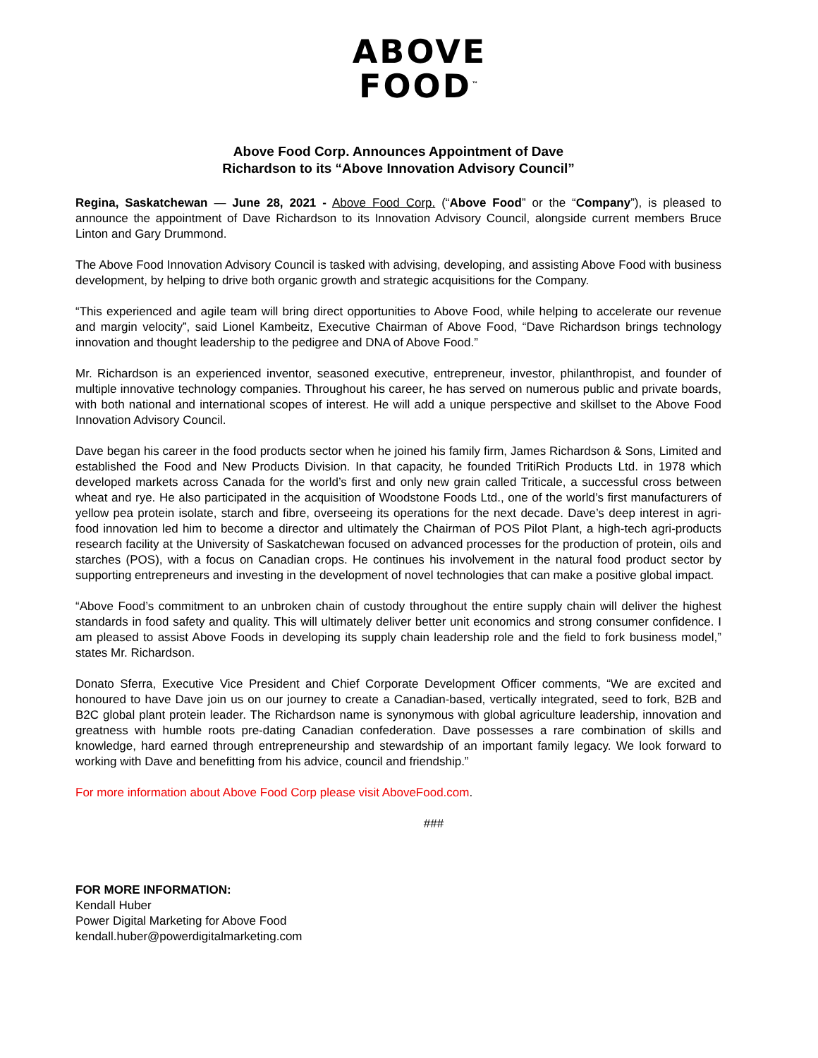ABOVE
FOOD<sup>™</sup>
Above Food Corp. Announces Appointment of Dave
Richardson to its “Above Innovation Advisory Council”
Regina, Saskatchewan — June 28, 2021 - Above Food Corp. (“Above Food” or the “Company”), is pleased to announce the appointment of Dave Richardson to its Innovation Advisory Council, alongside current members Bruce Linton and Gary Drummond.
The Above Food Innovation Advisory Council is tasked with advising, developing, and assisting Above Food with business development, by helping to drive both organic growth and strategic acquisitions for the Company.
“This experienced and agile team will bring direct opportunities to Above Food, while helping to accelerate our revenue and margin velocity”, said Lionel Kambeitz, Executive Chairman of Above Food, “Dave Richardson brings technology innovation and thought leadership to the pedigree and DNA of Above Food.”
Mr. Richardson is an experienced inventor, seasoned executive, entrepreneur, investor, philanthropist, and founder of multiple innovative technology companies. Throughout his career, he has served on numerous public and private boards, with both national and international scopes of interest. He will add a unique perspective and skillset to the Above Food Innovation Advisory Council.
Dave began his career in the food products sector when he joined his family firm, James Richardson & Sons, Limited and established the Food and New Products Division. In that capacity, he founded TritiRich Products Ltd. in 1978 which developed markets across Canada for the world’s first and only new grain called Triticale, a successful cross between wheat and rye. He also participated in the acquisition of Woodstone Foods Ltd., one of the world’s first manufacturers of yellow pea protein isolate, starch and fibre, overseeing its operations for the next decade. Dave’s deep interest in agri-food innovation led him to become a director and ultimately the Chairman of POS Pilot Plant, a high-tech agri-products research facility at the University of Saskatchewan focused on advanced processes for the production of protein, oils and starches (POS), with a focus on Canadian crops. He continues his involvement in the natural food product sector by supporting entrepreneurs and investing in the development of novel technologies that can make a positive global impact.
“Above Food’s commitment to an unbroken chain of custody throughout the entire supply chain will deliver the highest standards in food safety and quality. This will ultimately deliver better unit economics and strong consumer confidence. I am pleased to assist Above Foods in developing its supply chain leadership role and the field to fork business model,” states Mr. Richardson.
Donato Sferra, Executive Vice President and Chief Corporate Development Officer comments, “We are excited and honoured to have Dave join us on our journey to create a Canadian-based, vertically integrated, seed to fork, B2B and B2C global plant protein leader. The Richardson name is synonymous with global agriculture leadership, innovation and greatness with humble roots pre-dating Canadian confederation. Dave possesses a rare combination of skills and knowledge, hard earned through entrepreneurship and stewardship of an important family legacy. We look forward to working with Dave and benefitting from his advice, council and friendship.”
For more information about Above Food Corp please visit AboveFood.com.
###
FOR MORE INFORMATION:
Kendall Huber
Power Digital Marketing for Above Food
kendall.huber@powerdigitalmarketing.com